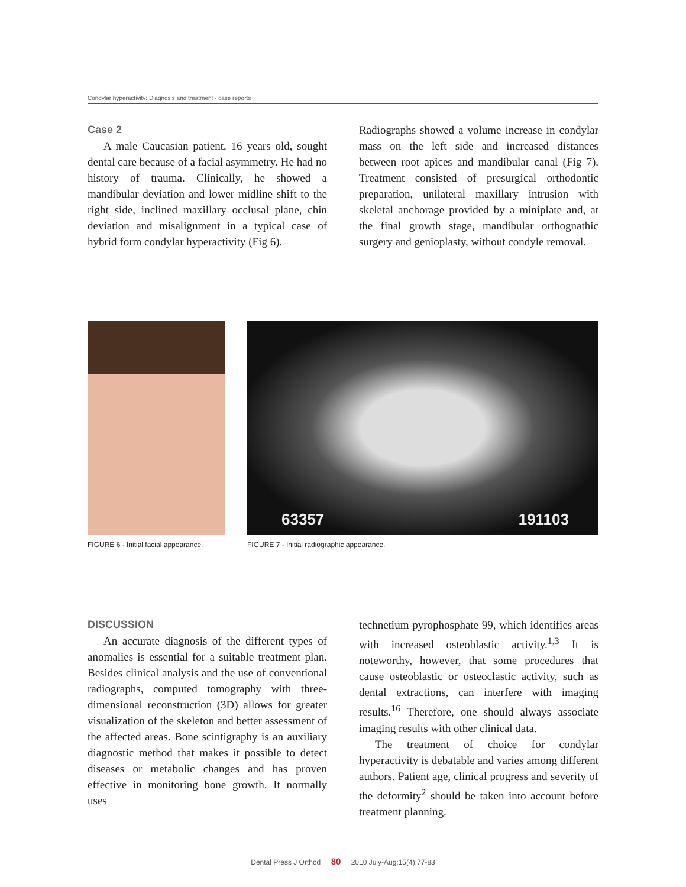Condylar hyperactivity: Diagnosis and treatment - case reports
Case 2
A male Caucasian patient, 16 years old, sought dental care because of a facial asymmetry. He had no history of trauma. Clinically, he showed a mandibular deviation and lower midline shift to the right side, inclined maxillary occlusal plane, chin deviation and misalignment in a typical case of hybrid form condylar hyperactivity (Fig 6).
Radiographs showed a volume increase in condylar mass on the left side and increased distances between root apices and mandibular canal (Fig 7). Treatment consisted of presurgical orthodontic preparation, unilateral maxillary intrusion with skeletal anchorage provided by a miniplate and, at the final growth stage, mandibular orthognathic surgery and genioplasty, without condyle removal.
FIGURE 6 - Initial facial appearance.
63357 191103
FIGURE 7 - Initial radiographic appearance.
DISCUSSION
An accurate diagnosis of the different types of anomalies is essential for a suitable treatment plan. Besides clinical analysis and the use of conventional radiographs, computed tomography with three-dimensional reconstruction (3D) allows for greater visualization of the skeleton and better assessment of the affected areas. Bone scintigraphy is an auxiliary diagnostic method that makes it possible to detect diseases or metabolic changes and has proven effective in monitoring bone growth. It normally uses
technetium pyrophosphate 99, which identifies areas with increased osteoblastic activity.<sup>1,3</sup> It is noteworthy, however, that some procedures that cause osteoblastic or osteoclastic activity, such as dental extractions, can interfere with imaging results.<sup>16</sup> Therefore, one should always associate imaging results with other clinical data.
The treatment of choice for condylar hyperactivity is debatable and varies among different authors. Patient age, clinical progress and severity of the deformity<sup>2</sup> should be taken into account before treatment planning.
Dental Press J Orthod 80 2010 July-Aug;15(4):77-83